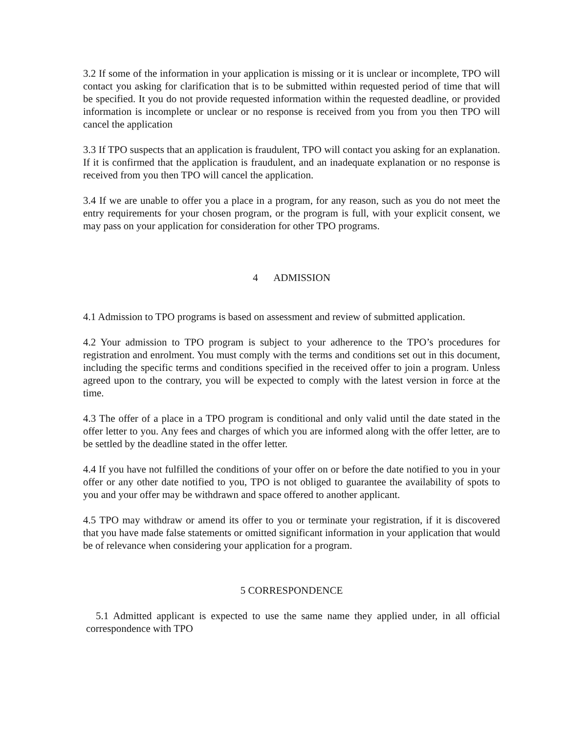3.2 If some of the information in your application is missing or it is unclear or incomplete, TPO will contact you asking for clarification that is to be submitted within requested period of time that will be specified. It you do not provide requested information within the requested deadline, or provided information is incomplete or unclear or no response is received from you from you then TPO will cancel the application
3.3 If TPO suspects that an application is fraudulent, TPO will contact you asking for an explanation. If it is confirmed that the application is fraudulent, and an inadequate explanation or no response is received from you then TPO will cancel the application.
3.4 If we are unable to offer you a place in a program, for any reason, such as you do not meet the entry requirements for your chosen program, or the program is full, with your explicit consent, we may pass on your application for consideration for other TPO programs.
4 ADMISSION
4.1 Admission to TPO programs is based on assessment and review of submitted application.
4.2 Your admission to TPO program is subject to your adherence to the TPO’s procedures for registration and enrolment. You must comply with the terms and conditions set out in this document, including the specific terms and conditions specified in the received offer to join a program. Unless agreed upon to the contrary, you will be expected to comply with the latest version in force at the time.
4.3 The offer of a place in a TPO program is conditional and only valid until the date stated in the offer letter to you. Any fees and charges of which you are informed along with the offer letter, are to be settled by the deadline stated in the offer letter.
4.4 If you have not fulfilled the conditions of your offer on or before the date notified to you in your offer or any other date notified to you, TPO is not obliged to guarantee the availability of spots to you and your offer may be withdrawn and space offered to another applicant.
4.5 TPO may withdraw or amend its offer to you or terminate your registration, if it is discovered that you have made false statements or omitted significant information in your application that would be of relevance when considering your application for a program.
5 CORRESPONDENCE
5.1 Admitted applicant is expected to use the same name they applied under, in all official correspondence with TPO